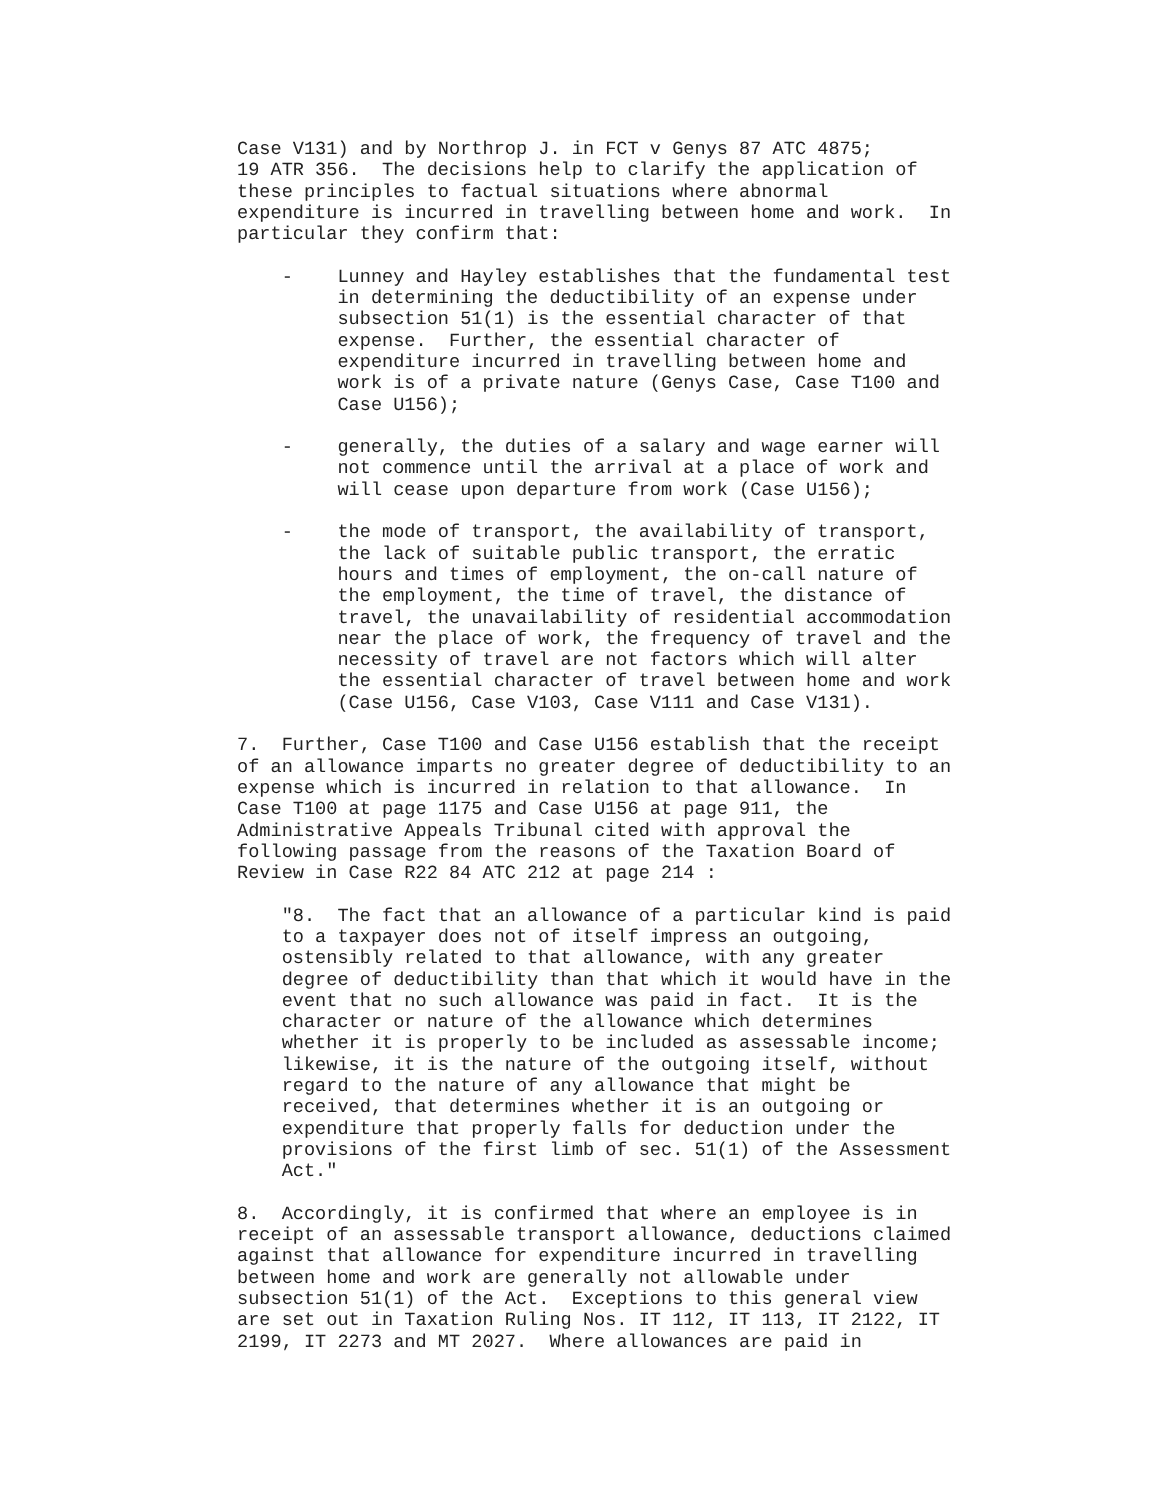Case V131) and by Northrop J. in FCT v Genys 87 ATC 4875; 19 ATR 356. The decisions help to clarify the application of these principles to factual situations where abnormal expenditure is incurred in travelling between home and work. In particular they confirm that:
- Lunney and Hayley establishes that the fundamental test in determining the deductibility of an expense under subsection 51(1) is the essential character of that expense. Further, the essential character of expenditure incurred in travelling between home and work is of a private nature (Genys Case, Case T100 and Case U156);
- generally, the duties of a salary and wage earner will not commence until the arrival at a place of work and will cease upon departure from work (Case U156);
- the mode of transport, the availability of transport, the lack of suitable public transport, the erratic hours and times of employment, the on-call nature of the employment, the time of travel, the distance of travel, the unavailability of residential accommodation near the place of work, the frequency of travel and the necessity of travel are not factors which will alter the essential character of travel between home and work (Case U156, Case V103, Case V111 and Case V131).
7. Further, Case T100 and Case U156 establish that the receipt of an allowance imparts no greater degree of deductibility to an expense which is incurred in relation to that allowance. In Case T100 at page 1175 and Case U156 at page 911, the Administrative Appeals Tribunal cited with approval the following passage from the reasons of the Taxation Board of Review in Case R22 84 ATC 212 at page 214 :
"8. The fact that an allowance of a particular kind is paid to a taxpayer does not of itself impress an outgoing, ostensibly related to that allowance, with any greater degree of deductibility than that which it would have in the event that no such allowance was paid in fact. It is the character or nature of the allowance which determines whether it is properly to be included as assessable income; likewise, it is the nature of the outgoing itself, without regard to the nature of any allowance that might be received, that determines whether it is an outgoing or expenditure that properly falls for deduction under the provisions of the first limb of sec. 51(1) of the Assessment Act."
8. Accordingly, it is confirmed that where an employee is in receipt of an assessable transport allowance, deductions claimed against that allowance for expenditure incurred in travelling between home and work are generally not allowable under subsection 51(1) of the Act. Exceptions to this general view are set out in Taxation Ruling Nos. IT 112, IT 113, IT 2122, IT 2199, IT 2273 and MT 2027. Where allowances are paid in